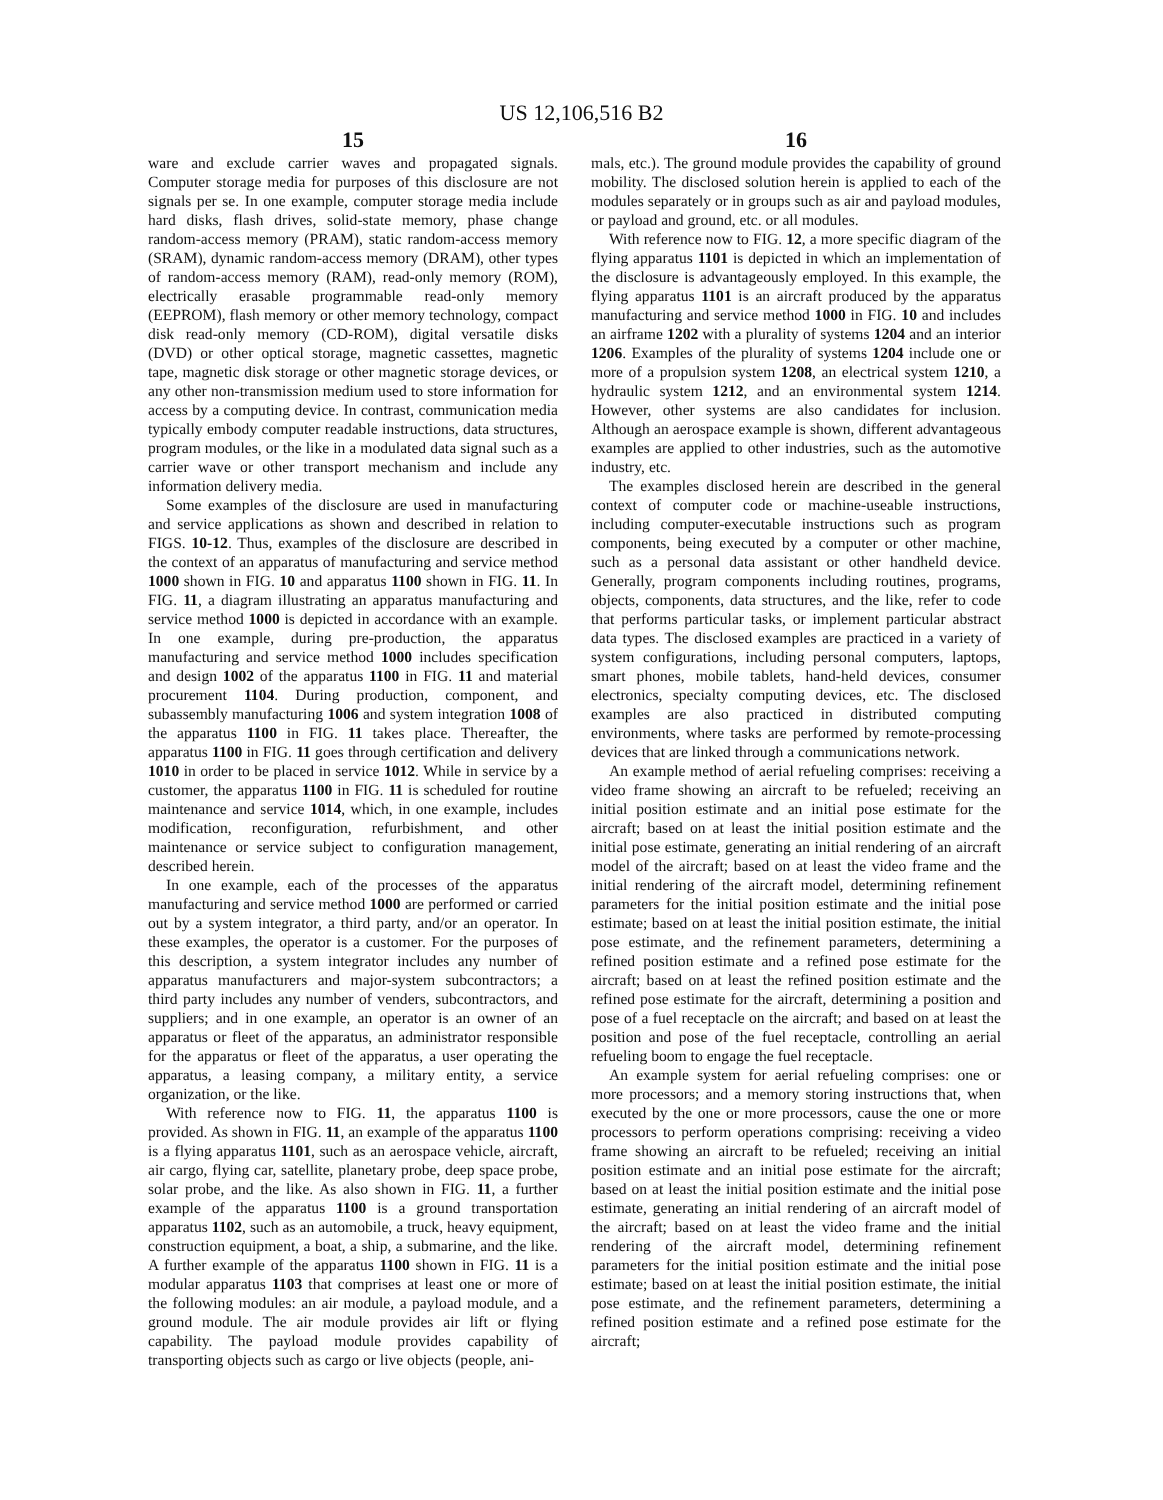US 12,106,516 B2
15
ware and exclude carrier waves and propagated signals. Computer storage media for purposes of this disclosure are not signals per se. In one example, computer storage media include hard disks, flash drives, solid-state memory, phase change random-access memory (PRAM), static random-access memory (SRAM), dynamic random-access memory (DRAM), other types of random-access memory (RAM), read-only memory (ROM), electrically erasable programmable read-only memory (EEPROM), flash memory or other memory technology, compact disk read-only memory (CD-ROM), digital versatile disks (DVD) or other optical storage, magnetic cassettes, magnetic tape, magnetic disk storage or other magnetic storage devices, or any other non-transmission medium used to store information for access by a computing device. In contrast, communication media typically embody computer readable instructions, data structures, program modules, or the like in a modulated data signal such as a carrier wave or other transport mechanism and include any information delivery media.
Some examples of the disclosure are used in manufacturing and service applications as shown and described in relation to FIGS. 10-12. Thus, examples of the disclosure are described in the context of an apparatus of manufacturing and service method 1000 shown in FIG. 10 and apparatus 1100 shown in FIG. 11. In FIG. 11, a diagram illustrating an apparatus manufacturing and service method 1000 is depicted in accordance with an example. In one example, during pre-production, the apparatus manufacturing and service method 1000 includes specification and design 1002 of the apparatus 1100 in FIG. 11 and material procurement 1104. During production, component, and subassembly manufacturing 1006 and system integration 1008 of the apparatus 1100 in FIG. 11 takes place. Thereafter, the apparatus 1100 in FIG. 11 goes through certification and delivery 1010 in order to be placed in service 1012. While in service by a customer, the apparatus 1100 in FIG. 11 is scheduled for routine maintenance and service 1014, which, in one example, includes modification, reconfiguration, refurbishment, and other maintenance or service subject to configuration management, described herein.
In one example, each of the processes of the apparatus manufacturing and service method 1000 are performed or carried out by a system integrator, a third party, and/or an operator. In these examples, the operator is a customer. For the purposes of this description, a system integrator includes any number of apparatus manufacturers and major-system subcontractors; a third party includes any number of venders, subcontractors, and suppliers; and in one example, an operator is an owner of an apparatus or fleet of the apparatus, an administrator responsible for the apparatus or fleet of the apparatus, a user operating the apparatus, a leasing company, a military entity, a service organization, or the like.
With reference now to FIG. 11, the apparatus 1100 is provided. As shown in FIG. 11, an example of the apparatus 1100 is a flying apparatus 1101, such as an aerospace vehicle, aircraft, air cargo, flying car, satellite, planetary probe, deep space probe, solar probe, and the like. As also shown in FIG. 11, a further example of the apparatus 1100 is a ground transportation apparatus 1102, such as an automobile, a truck, heavy equipment, construction equipment, a boat, a ship, a submarine, and the like. A further example of the apparatus 1100 shown in FIG. 11 is a modular apparatus 1103 that comprises at least one or more of the following modules: an air module, a payload module, and a ground module. The air module provides air lift or flying capability. The payload module provides capability of transporting objects such as cargo or live objects (people, ani-
16
mals, etc.). The ground module provides the capability of ground mobility. The disclosed solution herein is applied to each of the modules separately or in groups such as air and payload modules, or payload and ground, etc. or all modules.
With reference now to FIG. 12, a more specific diagram of the flying apparatus 1101 is depicted in which an implementation of the disclosure is advantageously employed. In this example, the flying apparatus 1101 is an aircraft produced by the apparatus manufacturing and service method 1000 in FIG. 10 and includes an airframe 1202 with a plurality of systems 1204 and an interior 1206. Examples of the plurality of systems 1204 include one or more of a propulsion system 1208, an electrical system 1210, a hydraulic system 1212, and an environmental system 1214. However, other systems are also candidates for inclusion. Although an aerospace example is shown, different advantageous examples are applied to other industries, such as the automotive industry, etc.
The examples disclosed herein are described in the general context of computer code or machine-useable instructions, including computer-executable instructions such as program components, being executed by a computer or other machine, such as a personal data assistant or other handheld device. Generally, program components including routines, programs, objects, components, data structures, and the like, refer to code that performs particular tasks, or implement particular abstract data types. The disclosed examples are practiced in a variety of system configurations, including personal computers, laptops, smart phones, mobile tablets, hand-held devices, consumer electronics, specialty computing devices, etc. The disclosed examples are also practiced in distributed computing environments, where tasks are performed by remote-processing devices that are linked through a communications network.
An example method of aerial refueling comprises: receiving a video frame showing an aircraft to be refueled; receiving an initial position estimate and an initial pose estimate for the aircraft; based on at least the initial position estimate and the initial pose estimate, generating an initial rendering of an aircraft model of the aircraft; based on at least the video frame and the initial rendering of the aircraft model, determining refinement parameters for the initial position estimate and the initial pose estimate; based on at least the initial position estimate, the initial pose estimate, and the refinement parameters, determining a refined position estimate and a refined pose estimate for the aircraft; based on at least the refined position estimate and the refined pose estimate for the aircraft, determining a position and pose of a fuel receptacle on the aircraft; and based on at least the position and pose of the fuel receptacle, controlling an aerial refueling boom to engage the fuel receptacle.
An example system for aerial refueling comprises: one or more processors; and a memory storing instructions that, when executed by the one or more processors, cause the one or more processors to perform operations comprising: receiving a video frame showing an aircraft to be refueled; receiving an initial position estimate and an initial pose estimate for the aircraft; based on at least the initial position estimate and the initial pose estimate, generating an initial rendering of an aircraft model of the aircraft; based on at least the video frame and the initial rendering of the aircraft model, determining refinement parameters for the initial position estimate and the initial pose estimate; based on at least the initial position estimate, the initial pose estimate, and the refinement parameters, determining a refined position estimate and a refined pose estimate for the aircraft;